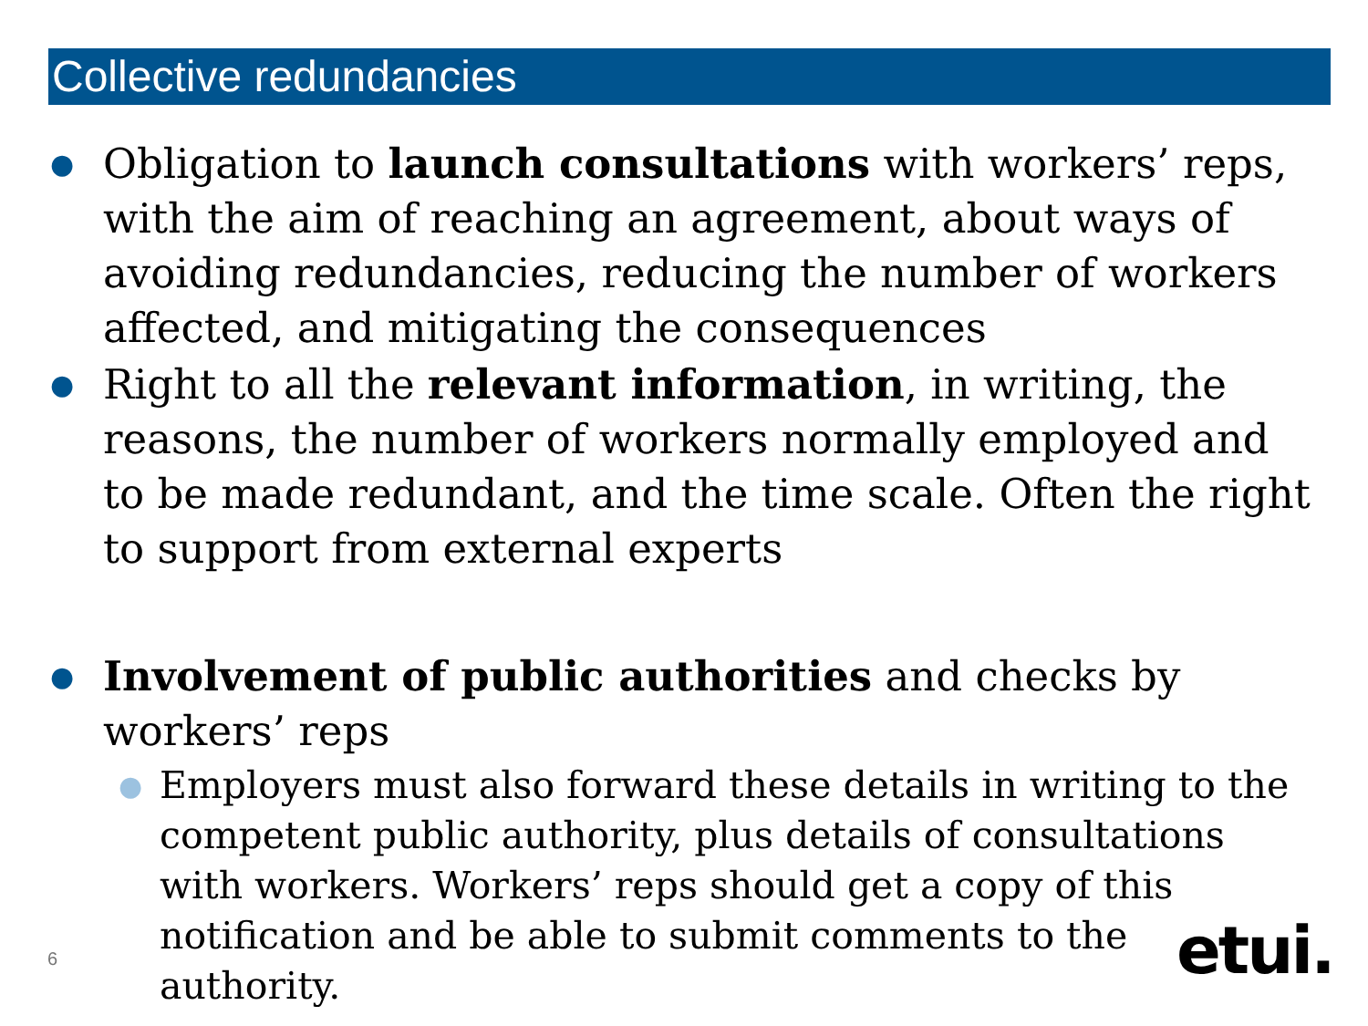Collective redundancies
● Obligation to launch consultations with workers’ reps, with the aim of reaching an agreement, about ways of avoiding redundancies, reducing the number of workers affected, and mitigating the consequences
● Right to all the relevant information, in writing, the reasons, the number of workers normally employed and to be made redundant, and the time scale. Often the right to support from external experts
● Involvement of public authorities and checks by workers’ reps
● Employers must also forward these details in writing to the competent public authority, plus details of consultations with workers. Workers’ reps should get a copy of this notification and be able to submit comments to the authority.
6 etui.